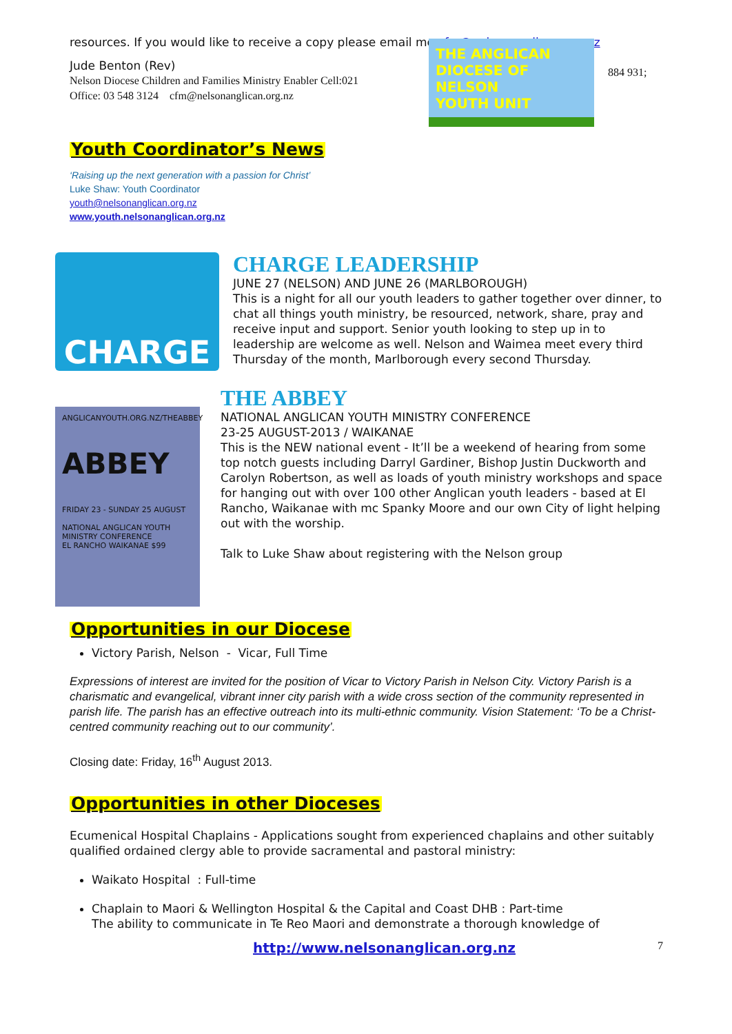resources. If you would like to receive a copy please email me cfm@nelsonanglican.org.nz
Jude Benton (Rev)
Nelson Diocese Children and Families Ministry Enabler Cell:021
Office: 03 548 3124 cfm@nelsonanglican.org.nz
THE ANGLICAN
DIOCESE OF
NELSON
YOUTH UNIT
884 931;
Youth Coordinator’s News
‘Raising up the next generation with a passion for Christ’
Luke Shaw: Youth Coordinator
youth@nelsonanglican.org.nz
www.youth.nelsonanglican.org.nz
CHARGE
CHARGE LEADERSHIP
JUNE 27 (NELSON) AND JUNE 26 (MARLBOROUGH)
This is a night for all our youth leaders to gather together over dinner, to chat all things youth ministry, be resourced, network, share, pray and receive input and support. Senior youth looking to step up in to leadership are welcome as well. Nelson and Waimea meet every third Thursday of the month, Marlborough every second Thursday.
ANGLICANYOUTH.ORG.NZ/THEABBEY
ABBEY
FRIDAY 23 - SUNDAY 25 AUGUST
NATIONAL ANGLICAN YOUTH MINISTRY CONFERENCE
EL RANCHO WAIKANAE $99
THE ABBEY
NATIONAL ANGLICAN YOUTH MINISTRY CONFERENCE
23-25 AUGUST-2013 / WAIKANAE
This is the NEW national event - It’ll be a weekend of hearing from some top notch guests including Darryl Gardiner, Bishop Justin Duckworth and Carolyn Robertson, as well as loads of youth ministry workshops and space for hanging out with over 100 other Anglican youth leaders - based at El Rancho, Waikanae with mc Spanky Moore and our own City of light helping out with the worship.
Talk to Luke Shaw about registering with the Nelson group
Opportunities in our Diocese
Victory Parish, Nelson - Vicar, Full Time
Expressions of interest are invited for the position of Vicar to Victory Parish in Nelson City. Victory Parish is a charismatic and evangelical, vibrant inner city parish with a wide cross section of the community represented in parish life. The parish has an effective outreach into its multi-ethnic community. Vision Statement: ‘To be a Christ-centred community reaching out to our community’.
Closing date: Friday, 16<sup>th</sup> August 2013.
Opportunities in other Dioceses
Ecumenical Hospital Chaplains - Applications sought from experienced chaplains and other suitably qualified ordained clergy able to provide sacramental and pastoral ministry:
Waikato Hospital : Full-time
Chaplain to Maori & Wellington Hospital & the Capital and Coast DHB : Part-time
The ability to communicate in Te Reo Maori and demonstrate a thorough knowledge of
http://www.nelsonanglican.org.nz 7